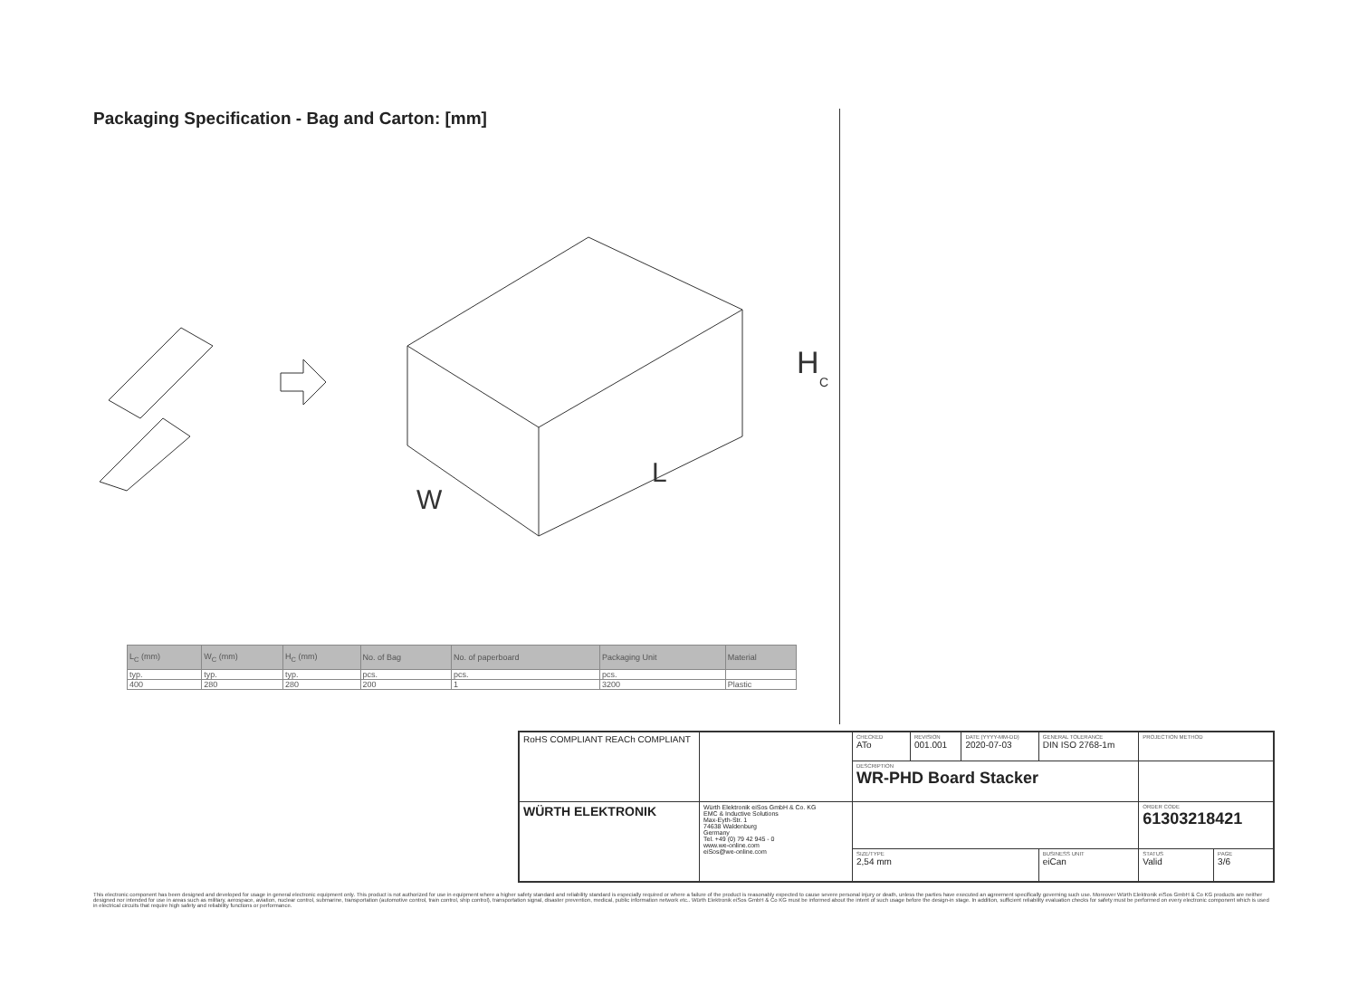Packaging Specification - Bag and Carton: [mm]
H
C
W
L
| L<sub>C</sub> (mm) | W<sub>C</sub> (mm) | H<sub>C</sub> (mm) | No. of Bag | No. of paperboard | Packaging Unit | Material |
| --- | --- | --- | --- | --- | --- | --- |
| typ. | typ. | typ. | pcs. | pcs. | pcs. | |
| 400 | 280 | 280 | 200 | 1 | 3200 | Plastic |
| RoHS COMPLIANT REACh COMPLIANT | | CHECKED ATo | REVISION 001.001 | DATE (YYYY-MM-DD) 2020-07-03 | GENERAL TOLERANCE DIN ISO 2768-1m | | PROJECTION METHOD | |
| | | DESCRIPTION WR-PHD Board Stacker | | | | | | |
| WÜRTH ELEKTRONIK | Würth Elektronik eiSos GmbH & Co. KG EMC & Inductive Solutions Max-Eyth-Str. 1 74638 Waldenburg Germany Tel. +49 (0) 79 42 945 - 0 www.we-online.com eiSos@we-online.com | | | | | | ORDER CODE 61303218421 | |
| | | SIZE/TYPE 2,54 mm | | | | BUSINESS UNIT eiCan | STATUS Valid | PAGE 3/6 |
This electronic component has been designed and developed for usage in general electronic equipment only. This product is not authorized for use in equipment where a higher safety standard and reliability standard is especially required or where a failure of the product is reasonably expected to cause severe personal injury or death, unless the parties have executed an agreement specifically governing such use. Moreover Würth Elektronik eiSos GmbH & Co KG products are neither designed nor intended for use in areas such as military, aerospace, aviation, nuclear control, submarine, transportation (automotive control, train control, ship control), transportation signal, disaster prevention, medical, public information network etc.. Würth Elektronik eiSos GmbH & Co KG must be informed about the intent of such usage before the design-in stage. In addition, sufficient reliability evaluation checks for safety must be performed on every electronic component which is used in electrical circuits that require high safety and reliability functions or performance.